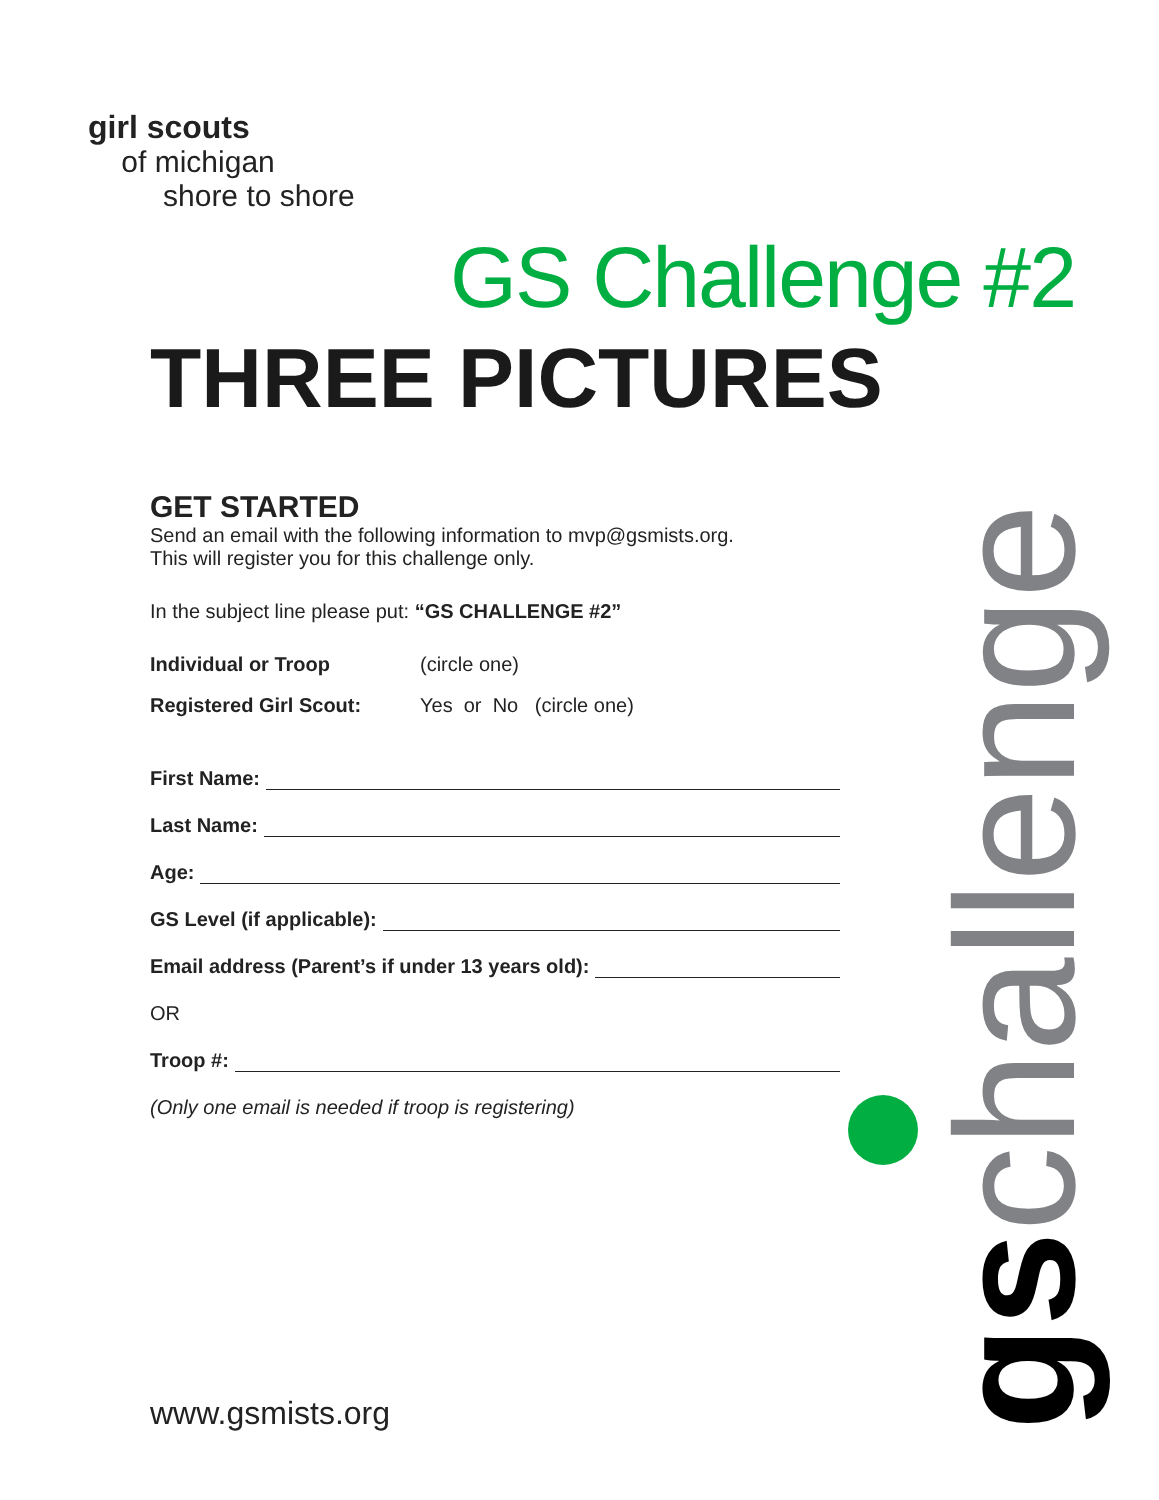girl scouts
of michigan
shore to shore
GS Challenge #2
THREE PICTURES
GET STARTED
Send an email with the following information to mvp@gsmists.org.
This will register you for this challenge only.
In the subject line please put: “GS CHALLENGE #2”
Individual or Troop (circle one)
Registered Girl Scout: Yes or No (circle one)
First Name:
Last Name:
Age:
GS Level (if applicable):
Email address (Parent’s if under 13 years old):
OR
Troop #:
(Only one email is needed if troop is registering)
gs challenge
www.gsmists.org